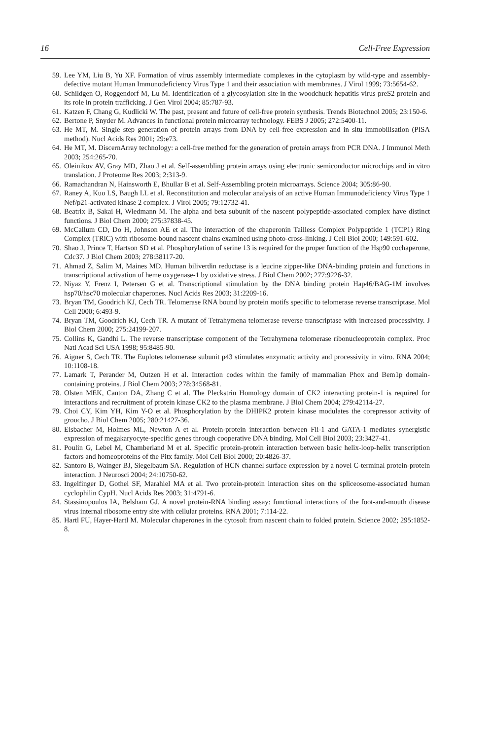16 Cell-Free Expression
59. Lee YM, Liu B, Yu XF. Formation of virus assembly intermediate complexes in the cytoplasm by wild-type and assembly-defective mutant Human Immunodeficiency Virus Type 1 and their association with membranes. J Virol 1999; 73:5654-62.
60. Schildgen O, Roggendorf M, Lu M. Identification of a glycosylation site in the woodchuck hepatitis virus preS2 protein and its role in protein trafficking. J Gen Virol 2004; 85:787-93.
61. Katzen F, Chang G, Kudlicki W. The past, present and future of cell-free protein synthesis. Trends Biotechnol 2005; 23:150-6.
62. Bertone P, Snyder M. Advances in functional protein microarray technology. FEBS J 2005; 272:5400-11.
63. He MT, M. Single step generation of protein arrays from DNA by cell-free expression and in situ immobilisation (PISA method). Nucl Acids Res 2001; 29:e73.
64. He MT, M. DiscernArray technology: a cell-free method for the generation of protein arrays from PCR DNA. J Immunol Meth 2003; 254:265-70.
65. Oleinikov AV, Gray MD, Zhao J et al. Self-assembling protein arrays using electronic semiconductor microchips and in vitro translation. J Proteome Res 2003; 2:313-9.
66. Ramachandran N, Hainsworth E, Bhullar B et al. Self-Assembling protein microarrays. Science 2004; 305:86-90.
67. Raney A, Kuo LS, Baugh LL et al. Reconstitution and molecular analysis of an active Human Immunodeficiency Virus Type 1 Nef/p21-activated kinase 2 complex. J Virol 2005; 79:12732-41.
68. Beatrix B, Sakai H, Wiedmann M. The alpha and beta subunit of the nascent polypeptide-associated complex have distinct functions. J Biol Chem 2000; 275:37838-45.
69. McCallum CD, Do H, Johnson AE et al. The interaction of the chaperonin Tailless Complex Polypeptide 1 (TCP1) Ring Complex (TRiC) with ribosome-bound nascent chains examined using photo-cross-linking. J Cell Biol 2000; 149:591-602.
70. Shao J, Prince T, Hartson SD et al. Phosphorylation of serine 13 is required for the proper function of the Hsp90 cochaperone, Cdc37. J Biol Chem 2003; 278:38117-20.
71. Ahmad Z, Salim M, Maines MD. Human biliverdin reductase is a leucine zipper-like DNA-binding protein and functions in transcriptional activation of heme oxygenase-1 by oxidative stress. J Biol Chem 2002; 277:9226-32.
72. Niyaz Y, Frenz I, Petersen G et al. Transcriptional stimulation by the DNA binding protein Hap46/BAG-1M involves hsp70/hsc70 molecular chaperones. Nucl Acids Res 2003; 31:2209-16.
73. Bryan TM, Goodrich KJ, Cech TR. Telomerase RNA bound by protein motifs specific to telomerase reverse transcriptase. Mol Cell 2000; 6:493-9.
74. Bryan TM, Goodrich KJ, Cech TR. A mutant of Tetrahymena telomerase reverse transcriptase with increased processivity. J Biol Chem 2000; 275:24199-207.
75. Collins K, Gandhi L. The reverse transcriptase component of the Tetrahymena telomerase ribonucleoprotein complex. Proc Natl Acad Sci USA 1998; 95:8485-90.
76. Aigner S, Cech TR. The Euplotes telomerase subunit p43 stimulates enzymatic activity and processivity in vitro. RNA 2004; 10:1108-18.
77. Lamark T, Perander M, Outzen H et al. Interaction codes within the family of mammalian Phox and Bem1p domain-containing proteins. J Biol Chem 2003; 278:34568-81.
78. Olsten MEK, Canton DA, Zhang C et al. The Pleckstrin Homology domain of CK2 interacting protein-1 is required for interactions and recruitment of protein kinase CK2 to the plasma membrane. J Biol Chem 2004; 279:42114-27.
79. Choi CY, Kim YH, Kim Y-O et al. Phosphorylation by the DHIPK2 protein kinase modulates the corepressor activity of groucho. J Biol Chem 2005; 280:21427-36.
80. Eisbacher M, Holmes ML, Newton A et al. Protein-protein interaction between Fli-1 and GATA-1 mediates synergistic expression of megakaryocyte-specific genes through cooperative DNA binding. Mol Cell Biol 2003; 23:3427-41.
81. Poulin G, Lebel M, Chamberland M et al. Specific protein-protein interaction between basic helix-loop-helix transcription factors and homeoproteins of the Pitx family. Mol Cell Biol 2000; 20:4826-37.
82. Santoro B, Wainger BJ, Siegelbaum SA. Regulation of HCN channel surface expression by a novel C-terminal protein-protein interaction. J Neurosci 2004; 24:10750-62.
83. Ingelfinger D, Gothel SF, Marahiel MA et al. Two protein-protein interaction sites on the spliceosome-associated human cyclophilin CypH. Nucl Acids Res 2003; 31:4791-6.
84. Stassinopoulos IA, Belsham GJ. A novel protein-RNA binding assay: functional interactions of the foot-and-mouth disease virus internal ribosome entry site with cellular proteins. RNA 2001; 7:114-22.
85. Hartl FU, Hayer-Hartl M. Molecular chaperones in the cytosol: from nascent chain to folded protein. Science 2002; 295:1852-8.